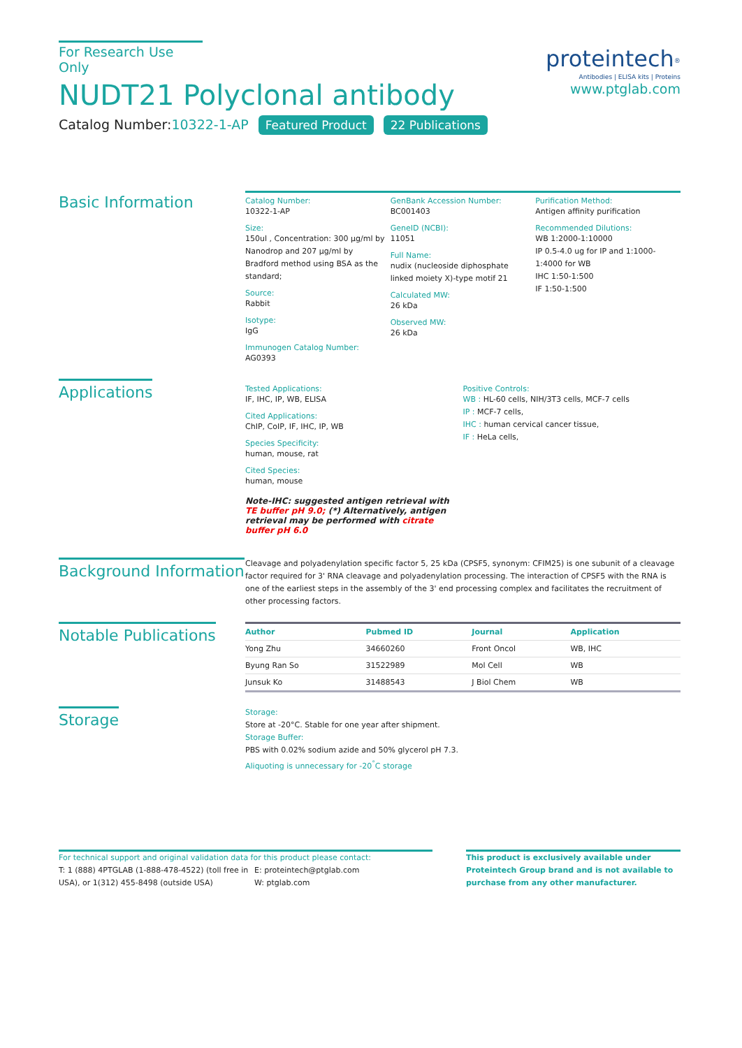For Research Use Only
NUDT21 Polyclonal antibody
Catalog Number:10322-1-AP Featured Product 22 Publications
proteintech<sup>®</sup>
Antibodies | ELISA kits | Proteins
www.ptglab.com
Basic Information
Catalog Number:
10322-1-AP
Size:
150ul , Concentration: 300 μg/ml by Nanodrop and 207 μg/ml by Bradford method using BSA as the standard;
Source:
Rabbit
Isotype:
IgG
Immunogen Catalog Number:
AG0393
GenBank Accession Number:
BC001403
GeneID (NCBI):
11051
Full Name:
nudix (nucleoside diphosphate linked moiety X)-type motif 21
Calculated MW:
26 kDa
Observed MW:
26 kDa
Purification Method:
Antigen affinity purification
Recommended Dilutions:
WB 1:2000-1:10000
IP 0.5-4.0 ug for IP and 1:1000-1:4000 for WB
IHC 1:50-1:500
IF 1:50-1:500
Applications
Tested Applications:
IF, IHC, IP, WB, ELISA
Cited Applications:
ChIP, CoIP, IF, IHC, IP, WB
Species Specificity:
human, mouse, rat
Cited Species:
human, mouse
Note-IHC: suggested antigen retrieval with TE buffer pH 9.0; (*) Alternatively, antigen retrieval may be performed with citrate buffer pH 6.0
Positive Controls:
WB : HL-60 cells, NIH/3T3 cells, MCF-7 cells
IP : MCF-7 cells,
IHC : human cervical cancer tissue,
IF : HeLa cells,
Background Information
Cleavage and polyadenylation specific factor 5, 25 kDa (CPSF5, synonym: CFIM25) is one subunit of a cleavage factor required for 3' RNA cleavage and polyadenylation processing. The interaction of CPSF5 with the RNA is one of the earliest steps in the assembly of the 3' end processing complex and facilitates the recruitment of other processing factors.
Notable Publications
| Author | Pubmed ID | Journal | Application |
| --- | --- | --- | --- |
| Yong Zhu | 34660260 | Front Oncol | WB, IHC |
| Byung Ran So | 31522989 | Mol Cell | WB |
| Junsuk Ko | 31488543 | J Biol Chem | WB |
Storage
Storage:
Store at -20°C. Stable for one year after shipment.
Storage Buffer:
PBS with 0.02% sodium azide and 50% glycerol pH 7.3.
Aliquoting is unnecessary for -20<sup>°</sup>C storage
For technical support and original validation data for this product please contact:
T: 1 (888) 4PTGLAB (1-888-478-4522) (toll free in USA), or 1(312) 455-8498 (outside USA)
E: proteintech@ptglab.com
W: ptglab.com
This product is exclusively available under Proteintech Group brand and is not available to purchase from any other manufacturer.